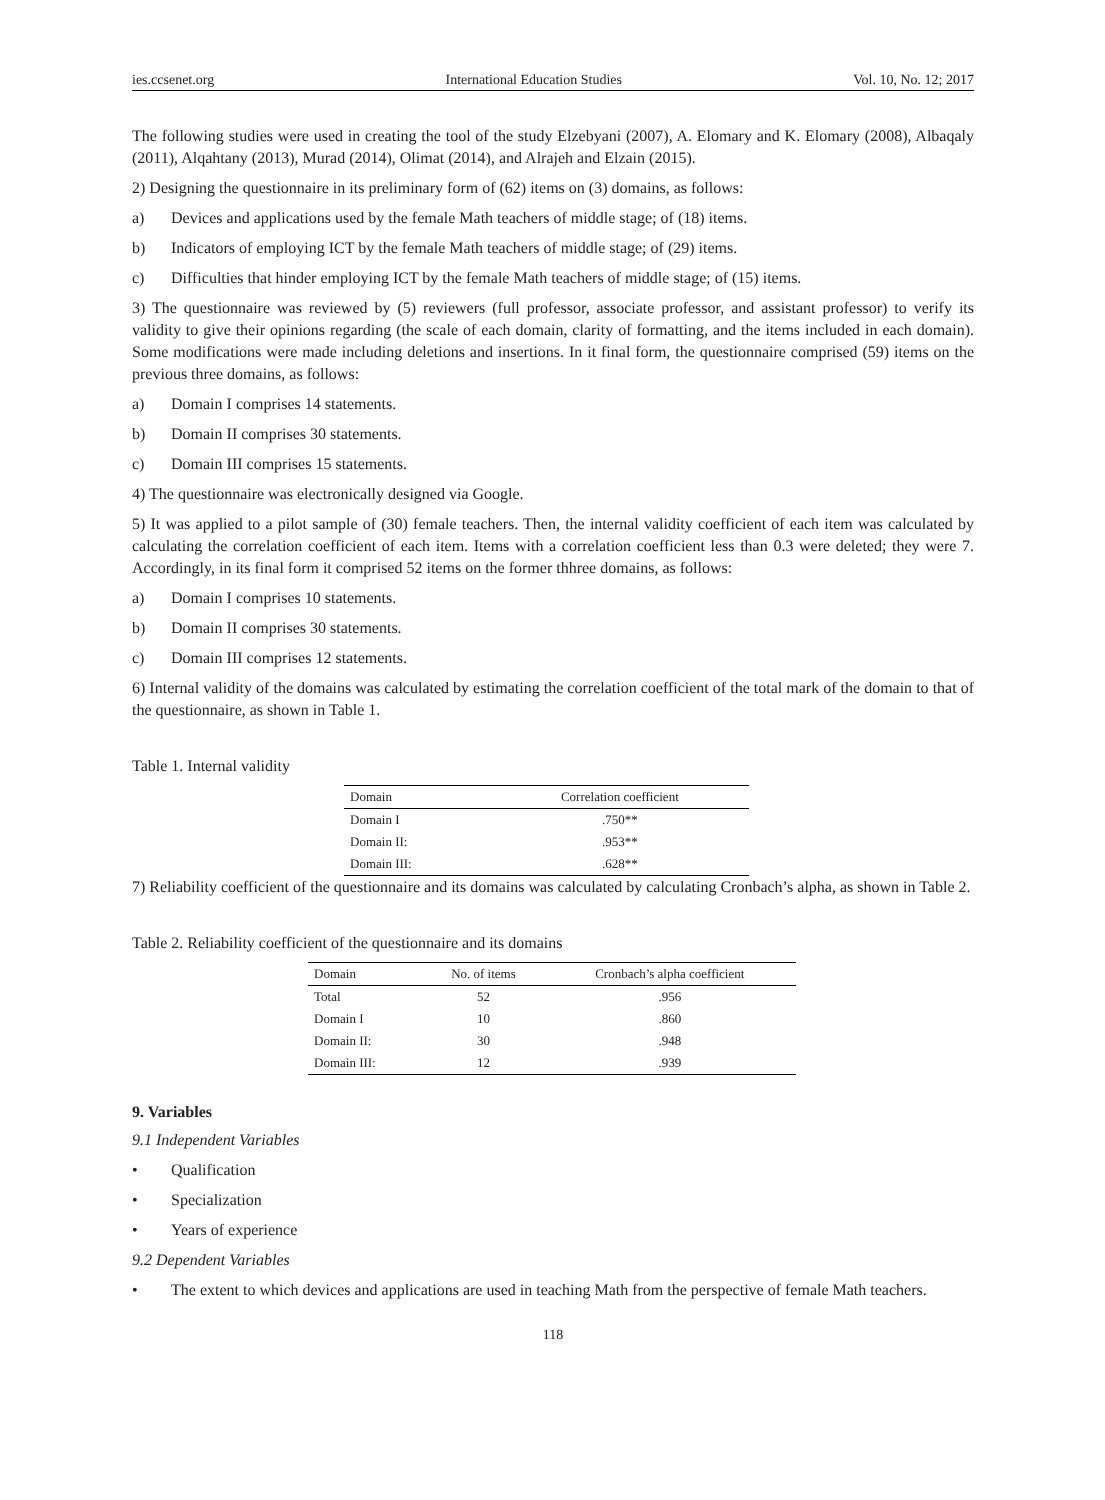ies.ccsenet.org International Education Studies Vol. 10, No. 12; 2017
The following studies were used in creating the tool of the study Elzebyani (2007), A. Elomary and K. Elomary (2008), Albaqaly (2011), Alqahtany (2013), Murad (2014), Olimat (2014), and Alrajeh and Elzain (2015).
2) Designing the questionnaire in its preliminary form of (62) items on (3) domains, as follows:
a) Devices and applications used by the female Math teachers of middle stage; of (18) items.
b) Indicators of employing ICT by the female Math teachers of middle stage; of (29) items.
c) Difficulties that hinder employing ICT by the female Math teachers of middle stage; of (15) items.
3) The questionnaire was reviewed by (5) reviewers (full professor, associate professor, and assistant professor) to verify its validity to give their opinions regarding (the scale of each domain, clarity of formatting, and the items included in each domain). Some modifications were made including deletions and insertions. In it final form, the questionnaire comprised (59) items on the previous three domains, as follows:
a) Domain I comprises 14 statements.
b) Domain II comprises 30 statements.
c) Domain III comprises 15 statements.
4) The questionnaire was electronically designed via Google.
5) It was applied to a pilot sample of (30) female teachers. Then, the internal validity coefficient of each item was calculated by calculating the correlation coefficient of each item. Items with a correlation coefficient less than 0.3 were deleted; they were 7. Accordingly, in its final form it comprised 52 items on the former thhree domains, as follows:
a) Domain I comprises 10 statements.
b) Domain II comprises 30 statements.
c) Domain III comprises 12 statements.
6) Internal validity of the domains was calculated by estimating the correlation coefficient of the total mark of the domain to that of the questionnaire, as shown in Table 1.
Table 1. Internal validity
| Domain | Correlation coefficient |
| --- | --- |
| Domain I | .750** |
| Domain II: | .953** |
| Domain III: | .628** |
7) Reliability coefficient of the questionnaire and its domains was calculated by calculating Cronbach’s alpha, as shown in Table 2.
Table 2. Reliability coefficient of the questionnaire and its domains
| Domain | No. of items | Cronbach’s alpha coefficient |
| --- | --- | --- |
| Total | 52 | .956 |
| Domain I | 10 | .860 |
| Domain II: | 30 | .948 |
| Domain III: | 12 | .939 |
9. Variables
9.1 Independent Variables
• Qualification
• Specialization
• Years of experience
9.2 Dependent Variables
• The extent to which devices and applications are used in teaching Math from the perspective of female Math teachers.
118